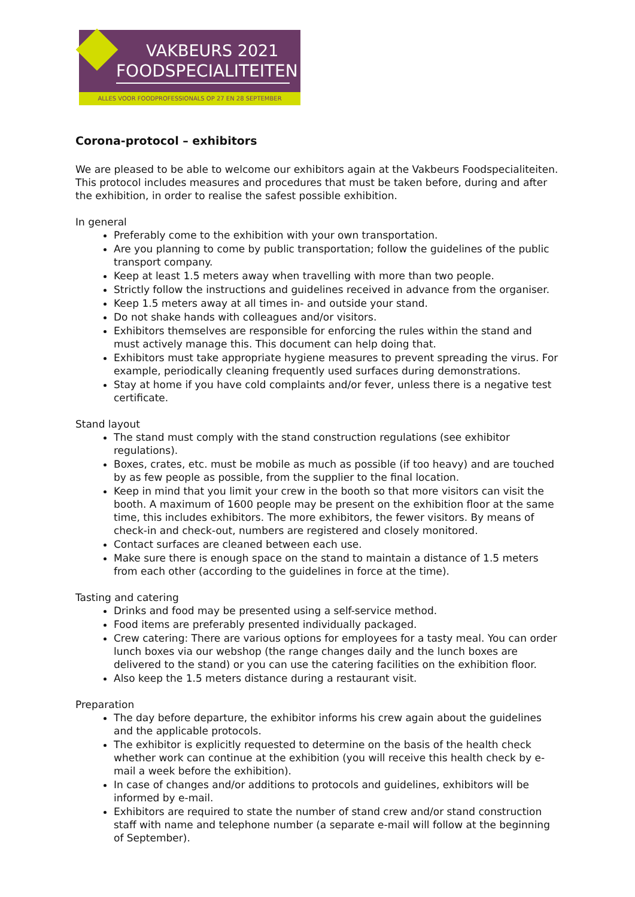VAKBEURS 2021
FOODSPECIALITEITEN
ALLES VOOR FOODPROFESSIONALS OP 27 EN 28 SEPTEMBER
Corona-protocol – exhibitors
We are pleased to be able to welcome our exhibitors again at the Vakbeurs Foodspecialiteiten. This protocol includes measures and procedures that must be taken before, during and after the exhibition, in order to realise the safest possible exhibition.
In general
Preferably come to the exhibition with your own transportation.
Are you planning to come by public transportation; follow the guidelines of the public transport company.
Keep at least 1.5 meters away when travelling with more than two people.
Strictly follow the instructions and guidelines received in advance from the organiser.
Keep 1.5 meters away at all times in- and outside your stand.
Do not shake hands with colleagues and/or visitors.
Exhibitors themselves are responsible for enforcing the rules within the stand and must actively manage this. This document can help doing that.
Exhibitors must take appropriate hygiene measures to prevent spreading the virus. For example, periodically cleaning frequently used surfaces during demonstrations.
Stay at home if you have cold complaints and/or fever, unless there is a negative test certificate.
Stand layout
The stand must comply with the stand construction regulations (see exhibitor regulations).
Boxes, crates, etc. must be mobile as much as possible (if too heavy) and are touched by as few people as possible, from the supplier to the final location.
Keep in mind that you limit your crew in the booth so that more visitors can visit the booth. A maximum of 1600 people may be present on the exhibition floor at the same time, this includes exhibitors. The more exhibitors, the fewer visitors. By means of check-in and check-out, numbers are registered and closely monitored.
Contact surfaces are cleaned between each use.
Make sure there is enough space on the stand to maintain a distance of 1.5 meters from each other (according to the guidelines in force at the time).
Tasting and catering
Drinks and food may be presented using a self-service method.
Food items are preferably presented individually packaged.
Crew catering: There are various options for employees for a tasty meal. You can order lunch boxes via our webshop (the range changes daily and the lunch boxes are delivered to the stand) or you can use the catering facilities on the exhibition floor.
Also keep the 1.5 meters distance during a restaurant visit.
Preparation
The day before departure, the exhibitor informs his crew again about the guidelines and the applicable protocols.
The exhibitor is explicitly requested to determine on the basis of the health check whether work can continue at the exhibition (you will receive this health check by e-mail a week before the exhibition).
In case of changes and/or additions to protocols and guidelines, exhibitors will be informed by e-mail.
Exhibitors are required to state the number of stand crew and/or stand construction staff with name and telephone number (a separate e-mail will follow at the beginning of September).